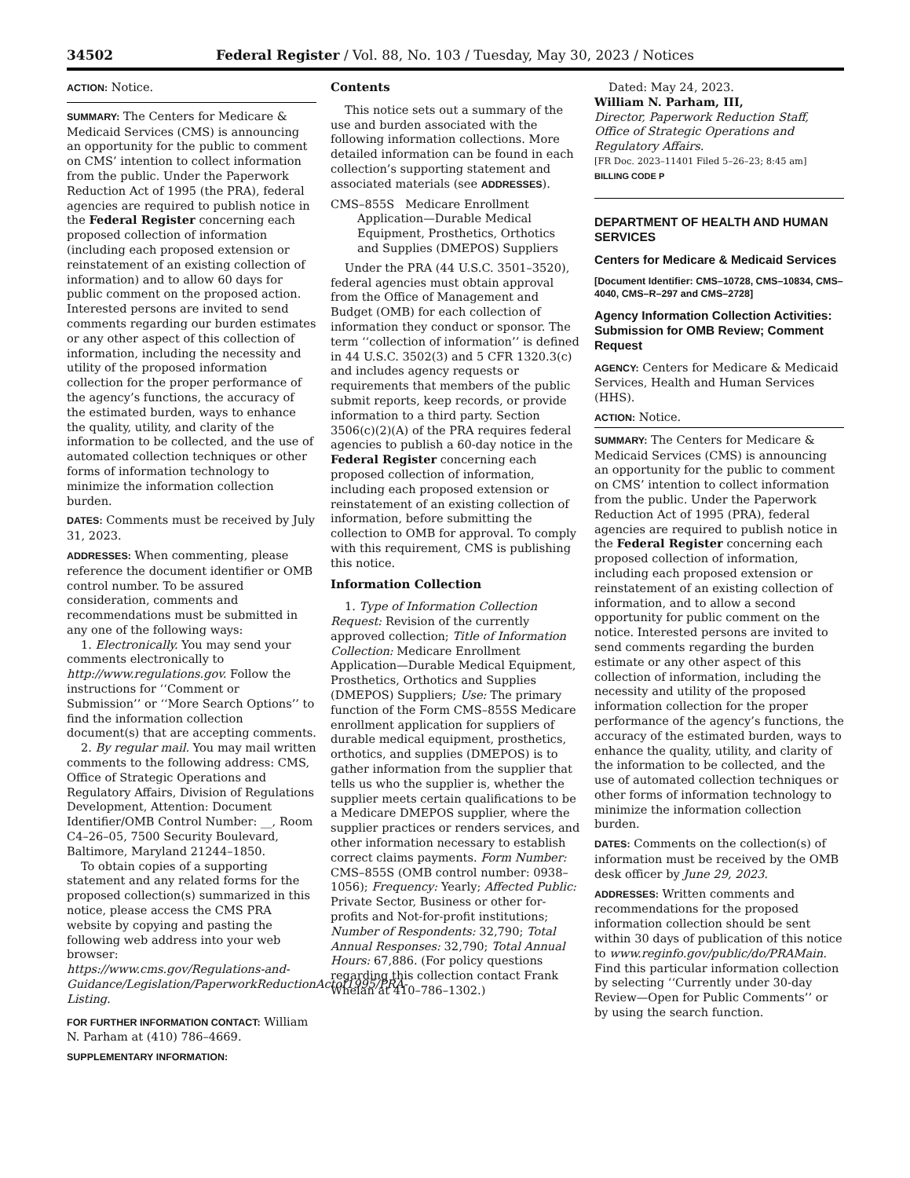34502 Federal Register / Vol. 88, No. 103 / Tuesday, May 30, 2023 / Notices
ACTION: Notice.
SUMMARY: The Centers for Medicare & Medicaid Services (CMS) is announcing an opportunity for the public to comment on CMS’ intention to collect information from the public. Under the Paperwork Reduction Act of 1995 (the PRA), federal agencies are required to publish notice in the Federal Register concerning each proposed collection of information (including each proposed extension or reinstatement of an existing collection of information) and to allow 60 days for public comment on the proposed action. Interested persons are invited to send comments regarding our burden estimates or any other aspect of this collection of information, including the necessity and utility of the proposed information collection for the proper performance of the agency’s functions, the accuracy of the estimated burden, ways to enhance the quality, utility, and clarity of the information to be collected, and the use of automated collection techniques or other forms of information technology to minimize the information collection burden.
DATES: Comments must be received by July 31, 2023.
ADDRESSES: When commenting, please reference the document identifier or OMB control number. To be assured consideration, comments and recommendations must be submitted in any one of the following ways:
1. Electronically. You may send your comments electronically to http://www.regulations.gov. Follow the instructions for ‘‘Comment or Submission’’ or ‘‘More Search Options’’ to find the information collection document(s) that are accepting comments.
2. By regular mail. You may mail written comments to the following address: CMS, Office of Strategic Operations and Regulatory Affairs, Division of Regulations Development, Attention: Document Identifier/OMB Control Number: __, Room C4–26–05, 7500 Security Boulevard, Baltimore, Maryland 21244–1850.
To obtain copies of a supporting statement and any related forms for the proposed collection(s) summarized in this notice, please access the CMS PRA website by copying and pasting the following web address into your web browser: https://www.cms.gov/Regulations-and-Guidance/Legislation/PaperworkReductionActof1995/PRA-Listing.
FOR FURTHER INFORMATION CONTACT: William N. Parham at (410) 786–4669.
SUPPLEMENTARY INFORMATION:
Contents
This notice sets out a summary of the use and burden associated with the following information collections. More detailed information can be found in each collection’s supporting statement and associated materials (see ADDRESSES).
CMS–855S Medicare Enrollment Application—Durable Medical Equipment, Prosthetics, Orthotics and Supplies (DMEPOS) Suppliers
Under the PRA (44 U.S.C. 3501–3520), federal agencies must obtain approval from the Office of Management and Budget (OMB) for each collection of information they conduct or sponsor. The term ‘‘collection of information’’ is defined in 44 U.S.C. 3502(3) and 5 CFR 1320.3(c) and includes agency requests or requirements that members of the public submit reports, keep records, or provide information to a third party. Section 3506(c)(2)(A) of the PRA requires federal agencies to publish a 60-day notice in the Federal Register concerning each proposed collection of information, including each proposed extension or reinstatement of an existing collection of information, before submitting the collection to OMB for approval. To comply with this requirement, CMS is publishing this notice.
Information Collection
1. Type of Information Collection Request: Revision of the currently approved collection; Title of Information Collection: Medicare Enrollment Application—Durable Medical Equipment, Prosthetics, Orthotics and Supplies (DMEPOS) Suppliers; Use: The primary function of the Form CMS–855S Medicare enrollment application for suppliers of durable medical equipment, prosthetics, orthotics, and supplies (DMEPOS) is to gather information from the supplier that tells us who the supplier is, whether the supplier meets certain qualifications to be a Medicare DMEPOS supplier, where the supplier practices or renders services, and other information necessary to establish correct claims payments. Form Number: CMS–855S (OMB control number: 0938–1056); Frequency: Yearly; Affected Public: Private Sector, Business or other for-profits and Not-for-profit institutions; Number of Respondents: 32,790; Total Annual Responses: 32,790; Total Annual Hours: 67,886. (For policy questions regarding this collection contact Frank Whelan at 410–786–1302.)
Dated: May 24, 2023.
William N. Parham, III,
Director, Paperwork Reduction Staff, Office of Strategic Operations and Regulatory Affairs.
[FR Doc. 2023–11401 Filed 5–26–23; 8:45 am]
BILLING CODE P
DEPARTMENT OF HEALTH AND HUMAN SERVICES
Centers for Medicare & Medicaid Services
[Document Identifier: CMS–10728, CMS–10834, CMS–4040, CMS–R–297 and CMS–2728]
Agency Information Collection Activities: Submission for OMB Review; Comment Request
AGENCY: Centers for Medicare & Medicaid Services, Health and Human Services (HHS).
ACTION: Notice.
SUMMARY: The Centers for Medicare & Medicaid Services (CMS) is announcing an opportunity for the public to comment on CMS’ intention to collect information from the public. Under the Paperwork Reduction Act of 1995 (PRA), federal agencies are required to publish notice in the Federal Register concerning each proposed collection of information, including each proposed extension or reinstatement of an existing collection of information, and to allow a second opportunity for public comment on the notice. Interested persons are invited to send comments regarding the burden estimate or any other aspect of this collection of information, including the necessity and utility of the proposed information collection for the proper performance of the agency’s functions, the accuracy of the estimated burden, ways to enhance the quality, utility, and clarity of the information to be collected, and the use of automated collection techniques or other forms of information technology to minimize the information collection burden.
DATES: Comments on the collection(s) of information must be received by the OMB desk officer by June 29, 2023.
ADDRESSES: Written comments and recommendations for the proposed information collection should be sent within 30 days of publication of this notice to www.reginfo.gov/public/do/PRAMain. Find this particular information collection by selecting ‘‘Currently under 30-day Review—Open for Public Comments’’ or by using the search function.